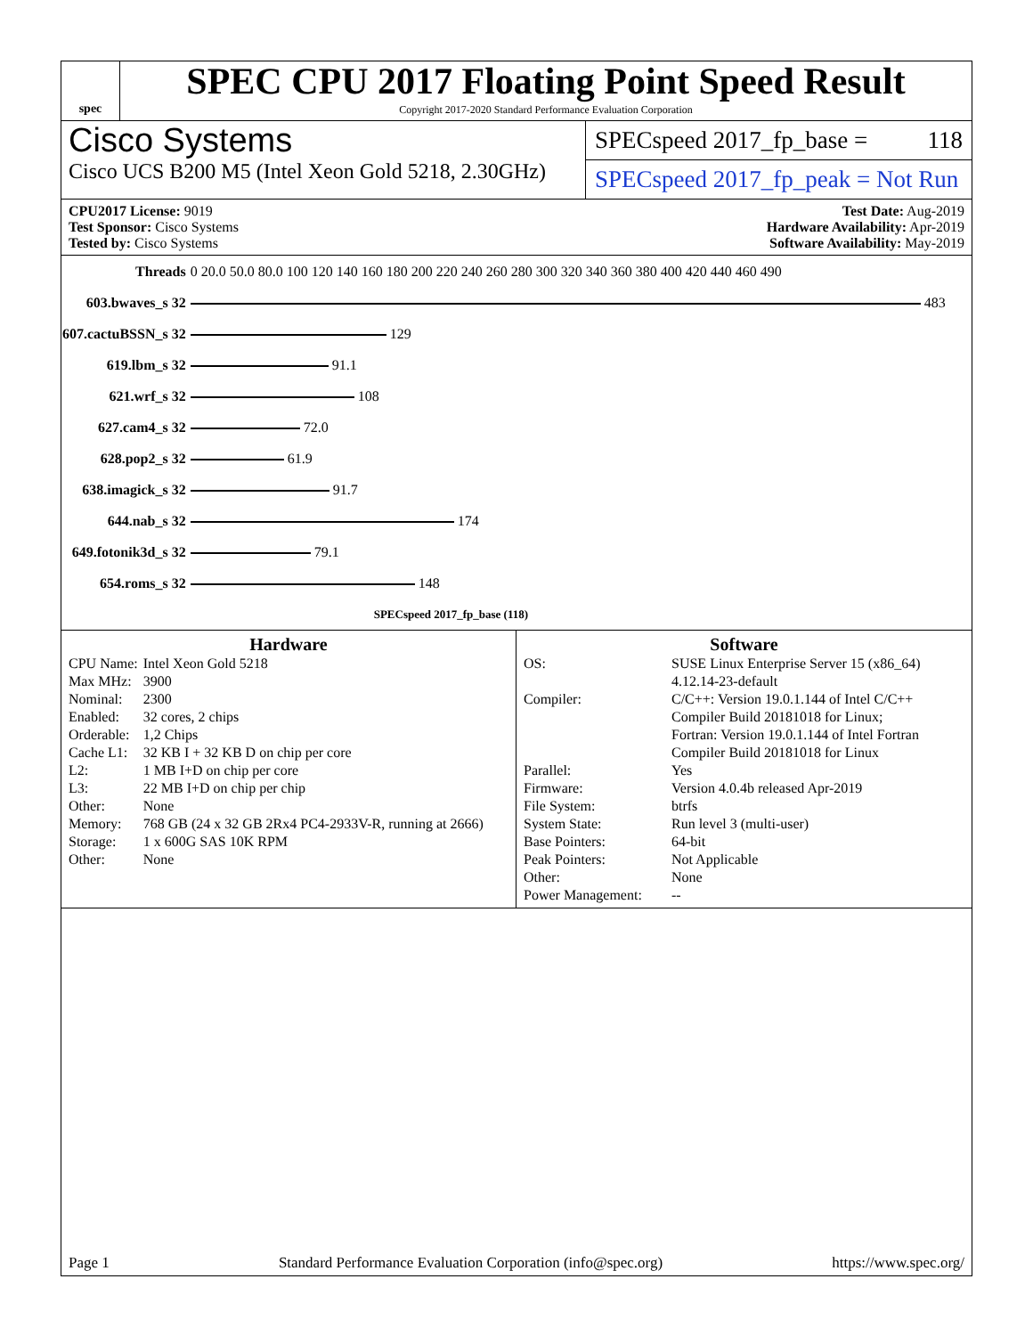spec
SPEC CPU 2017 Floating Point Speed Result
Copyright 2017-2020 Standard Performance Evaluation Corporation
Cisco Systems
Cisco UCS B200 M5 (Intel Xeon Gold 5218, 2.30GHz)
SPECspeed 2017_fp_base = 118
SPECspeed 2017_fp_peak = Not Run
CPU2017 License: 9019
Test Sponsor: Cisco Systems
Tested by: Cisco Systems
Test Date: Aug-2019
Hardware Availability: Apr-2019
Software Availability: May-2019
| Threads | 0 20.0 50.0 80.0 100 120 140 160 180 200 220 240 260 280 300 320 340 360 380 400 420 440 460 490 |
| 603.bwaves_s 32 | 483 |
| 607.cactuBSSN_s 32 | 129 |
| 619.lbm_s 32 | 91.1 |
| 621.wrf_s 32 | 108 |
| 627.cam4_s 32 | 72.0 |
| 628.pop2_s 32 | 61.9 |
| 638.imagick_s 32 | 91.7 |
| 644.nab_s 32 | 174 |
| 649.fotonik3d_s 32 | 79.1 |
| 654.roms_s 32 | 148 |
| | SPECspeed 2017_fp_base (118) |
Hardware
| CPU Name: | Intel Xeon Gold 5218 |
| Max MHz: | 3900 |
| Nominal: | 2300 |
| Enabled: | 32 cores, 2 chips |
| Orderable: | 1,2 Chips |
| Cache L1: | 32 KB I + 32 KB D on chip per core |
| L2: | 1 MB I+D on chip per core |
| L3: | 22 MB I+D on chip per chip |
| Other: | None |
| Memory: | 768 GB (24 x 32 GB 2Rx4 PC4-2933V-R, running at 2666) |
| Storage: | 1 x 600G SAS 10K RPM |
| Other: | None |
Software
| OS: | SUSE Linux Enterprise Server 15 (x86_64) 4.12.14-23-default |
| Compiler: | C/C++: Version 19.0.1.144 of Intel C/C++ Compiler Build 20181018 for Linux; Fortran: Version 19.0.1.144 of Intel Fortran Compiler Build 20181018 for Linux |
| Parallel: | Yes |
| Firmware: | Version 4.0.4b released Apr-2019 |
| File System: | btrfs |
| System State: | Run level 3 (multi-user) |
| Base Pointers: | 64-bit |
| Peak Pointers: | Not Applicable |
| Other: | None |
| Power Management: | -- |
Page 1 Standard Performance Evaluation Corporation (info@spec.org) https://www.spec.org/